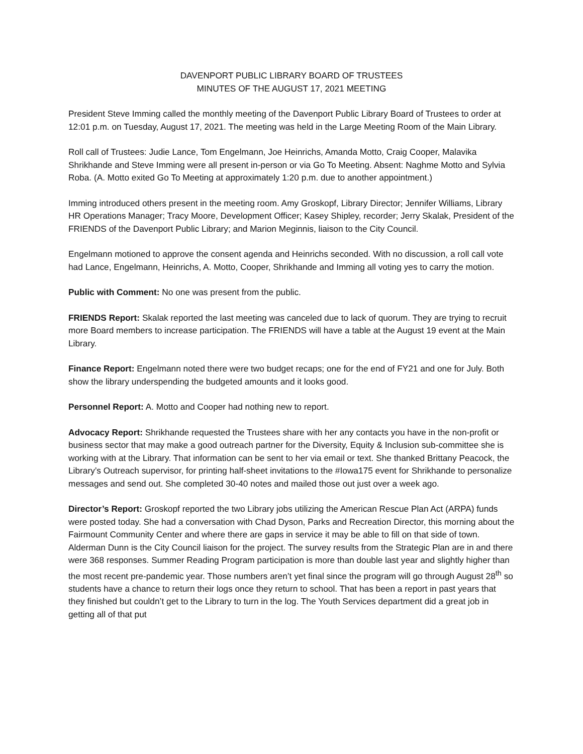DAVENPORT PUBLIC LIBRARY BOARD OF TRUSTEES
MINUTES OF THE AUGUST 17, 2021 MEETING
President Steve Imming called the monthly meeting of the Davenport Public Library Board of Trustees to order at 12:01 p.m. on Tuesday, August 17, 2021. The meeting was held in the Large Meeting Room of the Main Library.
Roll call of Trustees: Judie Lance, Tom Engelmann, Joe Heinrichs, Amanda Motto, Craig Cooper, Malavika Shrikhande and Steve Imming were all present in-person or via Go To Meeting. Absent: Naghme Motto and Sylvia Roba. (A. Motto exited Go To Meeting at approximately 1:20 p.m. due to another appointment.)
Imming introduced others present in the meeting room. Amy Groskopf, Library Director; Jennifer Williams, Library HR Operations Manager; Tracy Moore, Development Officer; Kasey Shipley, recorder; Jerry Skalak, President of the FRIENDS of the Davenport Public Library; and Marion Meginnis, liaison to the City Council.
Engelmann motioned to approve the consent agenda and Heinrichs seconded. With no discussion, a roll call vote had Lance, Engelmann, Heinrichs, A. Motto, Cooper, Shrikhande and Imming all voting yes to carry the motion.
Public with Comment: No one was present from the public.
FRIENDS Report: Skalak reported the last meeting was canceled due to lack of quorum. They are trying to recruit more Board members to increase participation. The FRIENDS will have a table at the August 19 event at the Main Library.
Finance Report: Engelmann noted there were two budget recaps; one for the end of FY21 and one for July. Both show the library underspending the budgeted amounts and it looks good.
Personnel Report: A. Motto and Cooper had nothing new to report.
Advocacy Report: Shrikhande requested the Trustees share with her any contacts you have in the non-profit or business sector that may make a good outreach partner for the Diversity, Equity & Inclusion sub-committee she is working with at the Library. That information can be sent to her via email or text. She thanked Brittany Peacock, the Library’s Outreach supervisor, for printing half-sheet invitations to the #Iowa175 event for Shrikhande to personalize messages and send out. She completed 30-40 notes and mailed those out just over a week ago.
Director’s Report: Groskopf reported the two Library jobs utilizing the American Rescue Plan Act (ARPA) funds were posted today. She had a conversation with Chad Dyson, Parks and Recreation Director, this morning about the Fairmount Community Center and where there are gaps in service it may be able to fill on that side of town. Alderman Dunn is the City Council liaison for the project. The survey results from the Strategic Plan are in and there were 368 responses. Summer Reading Program participation is more than double last year and slightly higher than the most recent pre-pandemic year. Those numbers aren’t yet final since the program will go through August 28<sup>th</sup> so students have a chance to return their logs once they return to school. That has been a report in past years that they finished but couldn’t get to the Library to turn in the log. The Youth Services department did a great job in getting all of that put